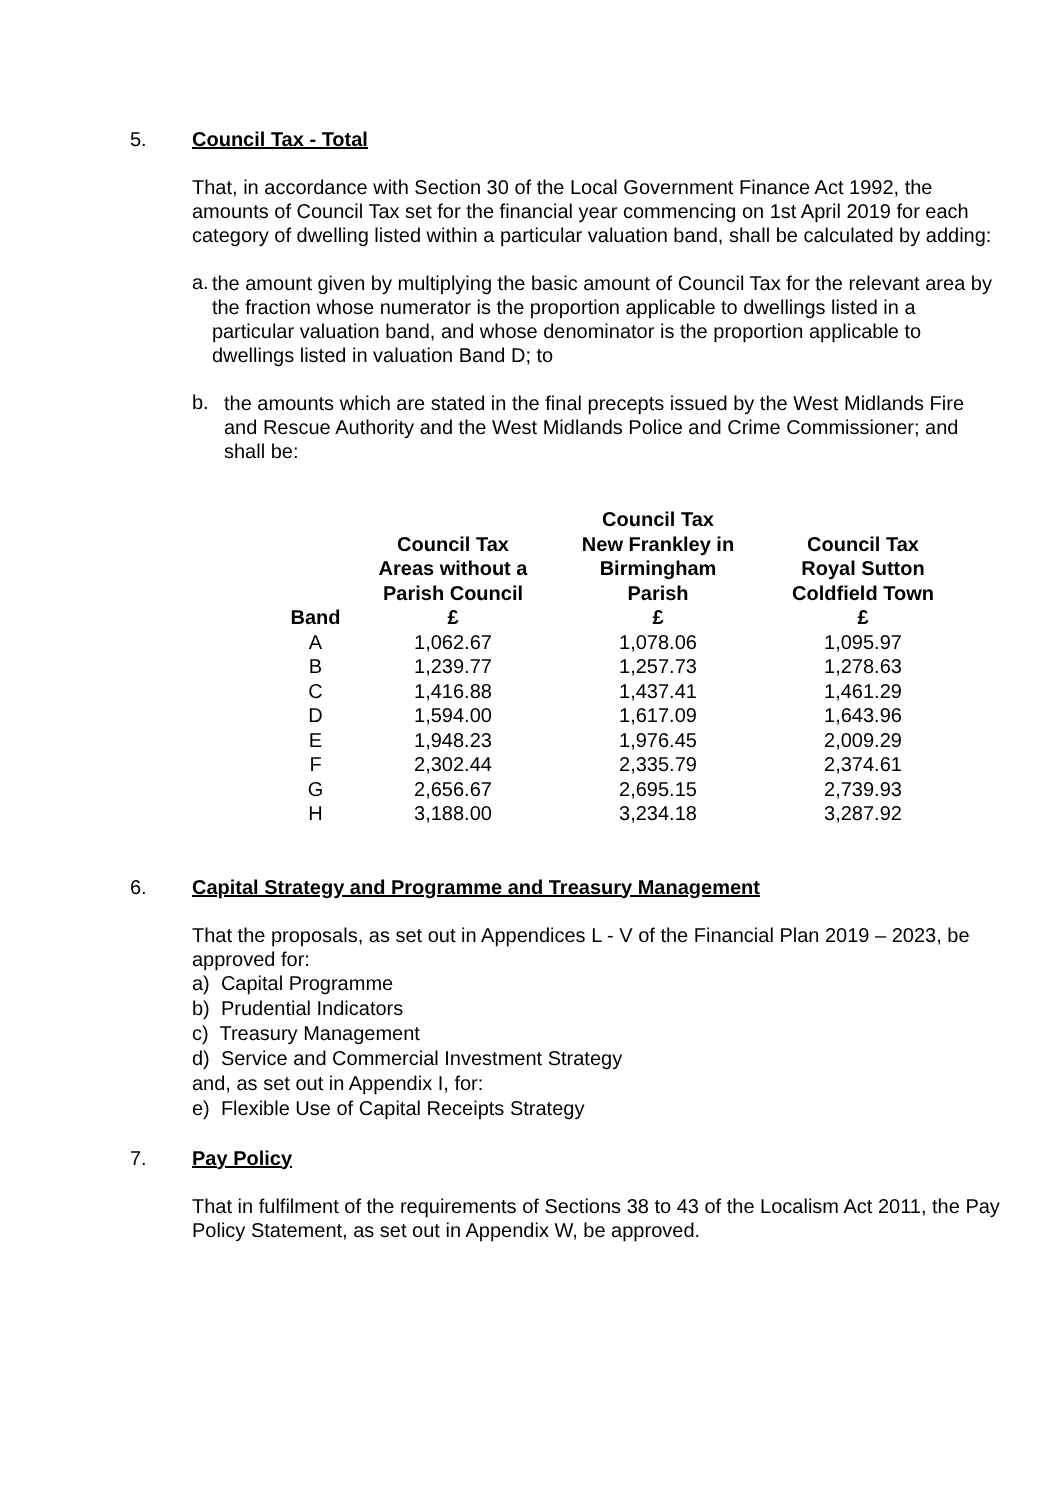5. Council Tax - Total
That, in accordance with Section 30 of the Local Government Finance Act 1992, the amounts of Council Tax set for the financial year commencing on 1st April 2019 for each category of dwelling listed within a particular valuation band, shall be calculated by adding:
a.
the amount given by multiplying the basic amount of Council Tax for the relevant area by the fraction whose numerator is the proportion applicable to dwellings listed in a particular valuation band, and whose denominator is the proportion applicable to dwellings listed in valuation Band D; to
b.
the amounts which are stated in the final precepts issued by the West Midlands Fire and Rescue Authority and the West Midlands Police and Crime Commissioner; and shall be:
| Band | Council Tax Areas without a Parish Council £ | Council Tax New Frankley in Birmingham Parish £ | Council Tax Royal Sutton Coldfield Town £ |
| --- | --- | --- | --- |
| A | 1,062.67 | 1,078.06 | 1,095.97 |
| B | 1,239.77 | 1,257.73 | 1,278.63 |
| C | 1,416.88 | 1,437.41 | 1,461.29 |
| D | 1,594.00 | 1,617.09 | 1,643.96 |
| E | 1,948.23 | 1,976.45 | 2,009.29 |
| F | 2,302.44 | 2,335.79 | 2,374.61 |
| G | 2,656.67 | 2,695.15 | 2,739.93 |
| H | 3,188.00 | 3,234.18 | 3,287.92 |
6. Capital Strategy and Programme and Treasury Management
That the proposals, as set out in Appendices L - V of the Financial Plan 2019 – 2023, be approved for:
a) Capital Programme
b) Prudential Indicators
c) Treasury Management
d) Service and Commercial Investment Strategy
and, as set out in Appendix I, for:
e) Flexible Use of Capital Receipts Strategy
7. Pay Policy
That in fulfilment of the requirements of Sections 38 to 43 of the Localism Act 2011, the Pay Policy Statement, as set out in Appendix W, be approved.